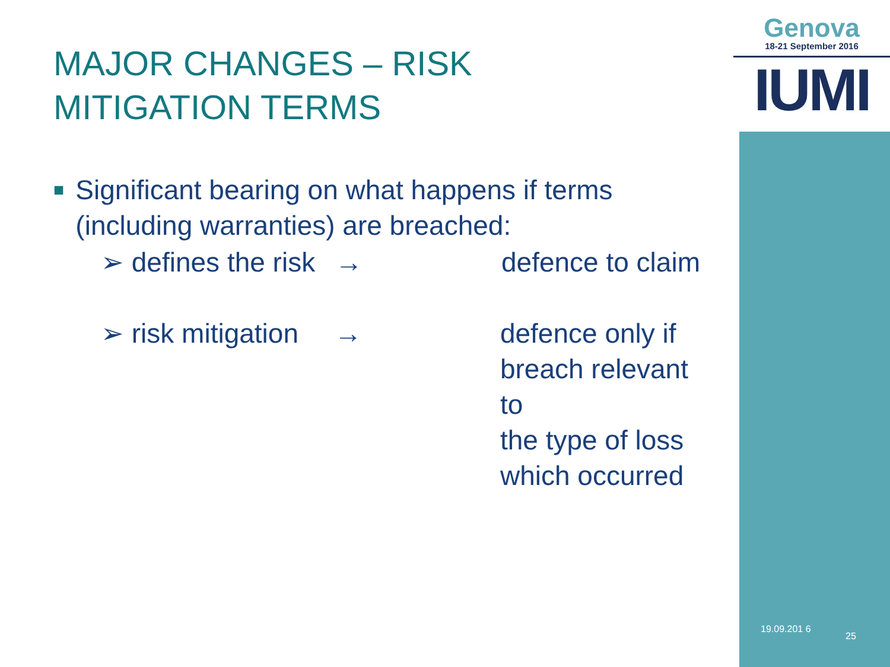Genova
18-21 September 2016
IUMI
MAJOR CHANGES – RISK
MITIGATION TERMS
■ Significant bearing on what happens if terms (including warranties) are breached:
➢ defines the risk
→ defence to claim
➢ risk mitigation
→ defence only if
breach relevant to
the type of loss
which occurred
19.09.201 6
25